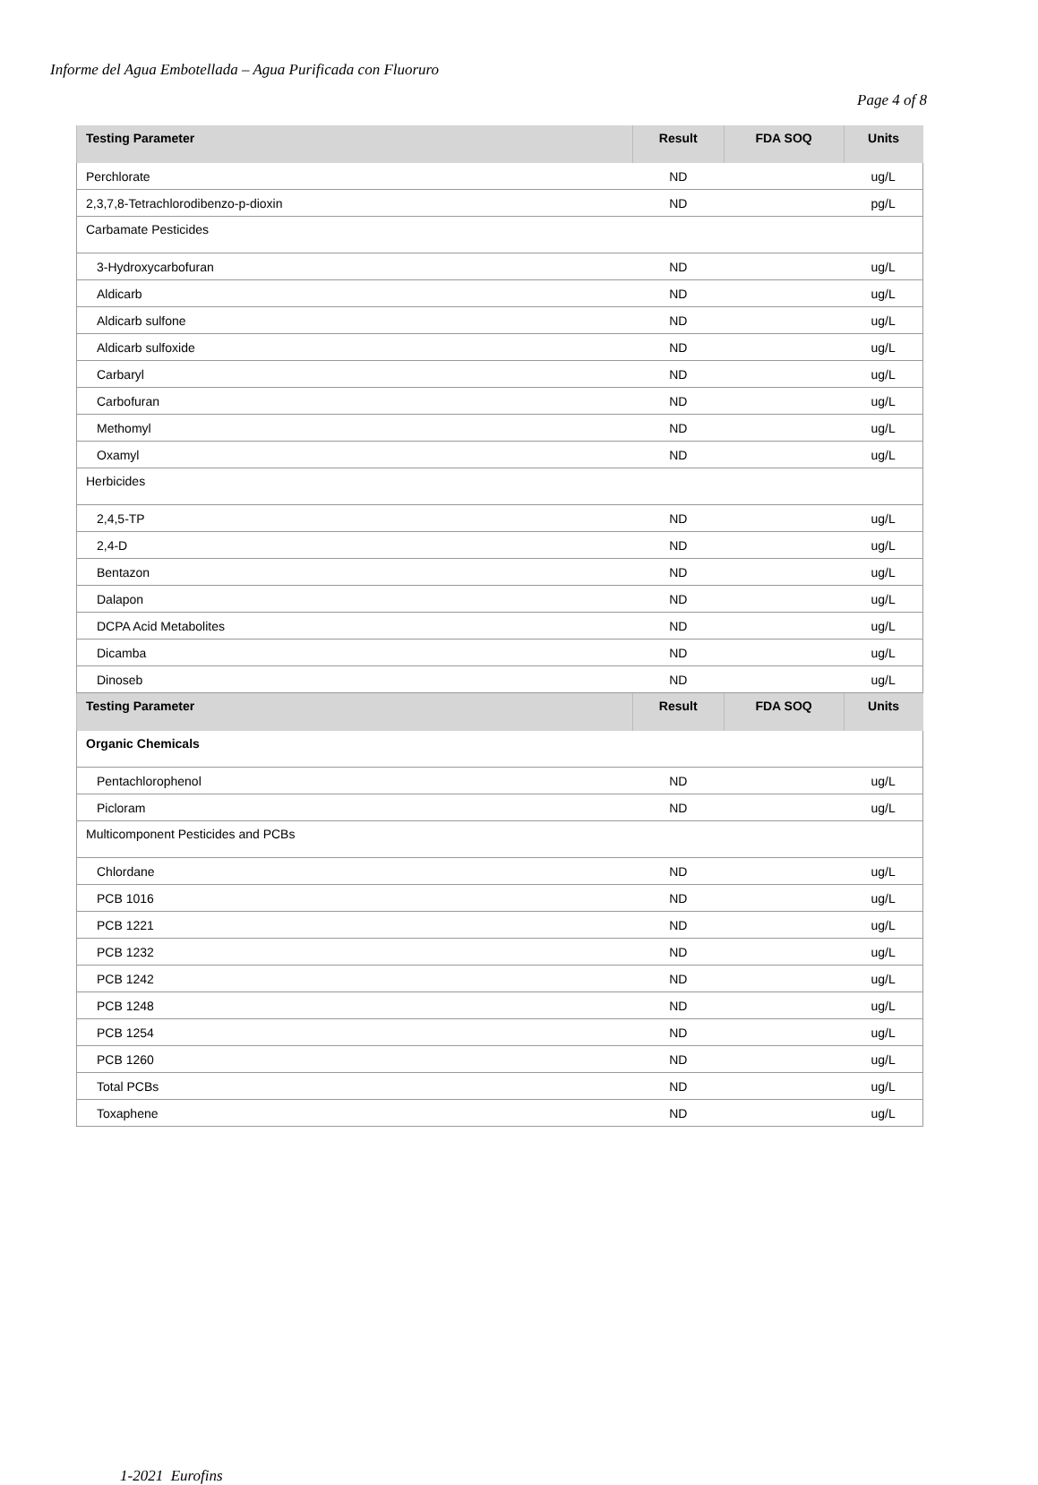Informe del Agua Embotellada – Agua Purificada con Fluoruro
Page 4 of 8
| Testing Parameter | Result | FDA SOQ | Units |
| --- | --- | --- | --- |
| Perchlorate | ND | | ug/L |
| 2,3,7,8-Tetrachlorodibenzo-p-dioxin | ND | | pg/L |
| Carbamate Pesticides | | | |
| 3-Hydroxycarbofuran | ND | | ug/L |
| Aldicarb | ND | | ug/L |
| Aldicarb sulfone | ND | | ug/L |
| Aldicarb sulfoxide | ND | | ug/L |
| Carbaryl | ND | | ug/L |
| Carbofuran | ND | | ug/L |
| Methomyl | ND | | ug/L |
| Oxamyl | ND | | ug/L |
| Herbicides | | | |
| 2,4,5-TP | ND | | ug/L |
| 2,4-D | ND | | ug/L |
| Bentazon | ND | | ug/L |
| Dalapon | ND | | ug/L |
| DCPA Acid Metabolites | ND | | ug/L |
| Dicamba | ND | | ug/L |
| Dinoseb | ND | | ug/L |
| Testing Parameter | Result | FDA SOQ | Units |
| Organic Chemicals | | | |
| Pentachlorophenol | ND | | ug/L |
| Picloram | ND | | ug/L |
| Multicomponent Pesticides and PCBs | | | |
| Chlordane | ND | | ug/L |
| PCB 1016 | ND | | ug/L |
| PCB 1221 | ND | | ug/L |
| PCB 1232 | ND | | ug/L |
| PCB 1242 | ND | | ug/L |
| PCB 1248 | ND | | ug/L |
| PCB 1254 | ND | | ug/L |
| PCB 1260 | ND | | ug/L |
| Total PCBs | ND | | ug/L |
| Toxaphene | ND | | ug/L |
1-2021 Eurofins